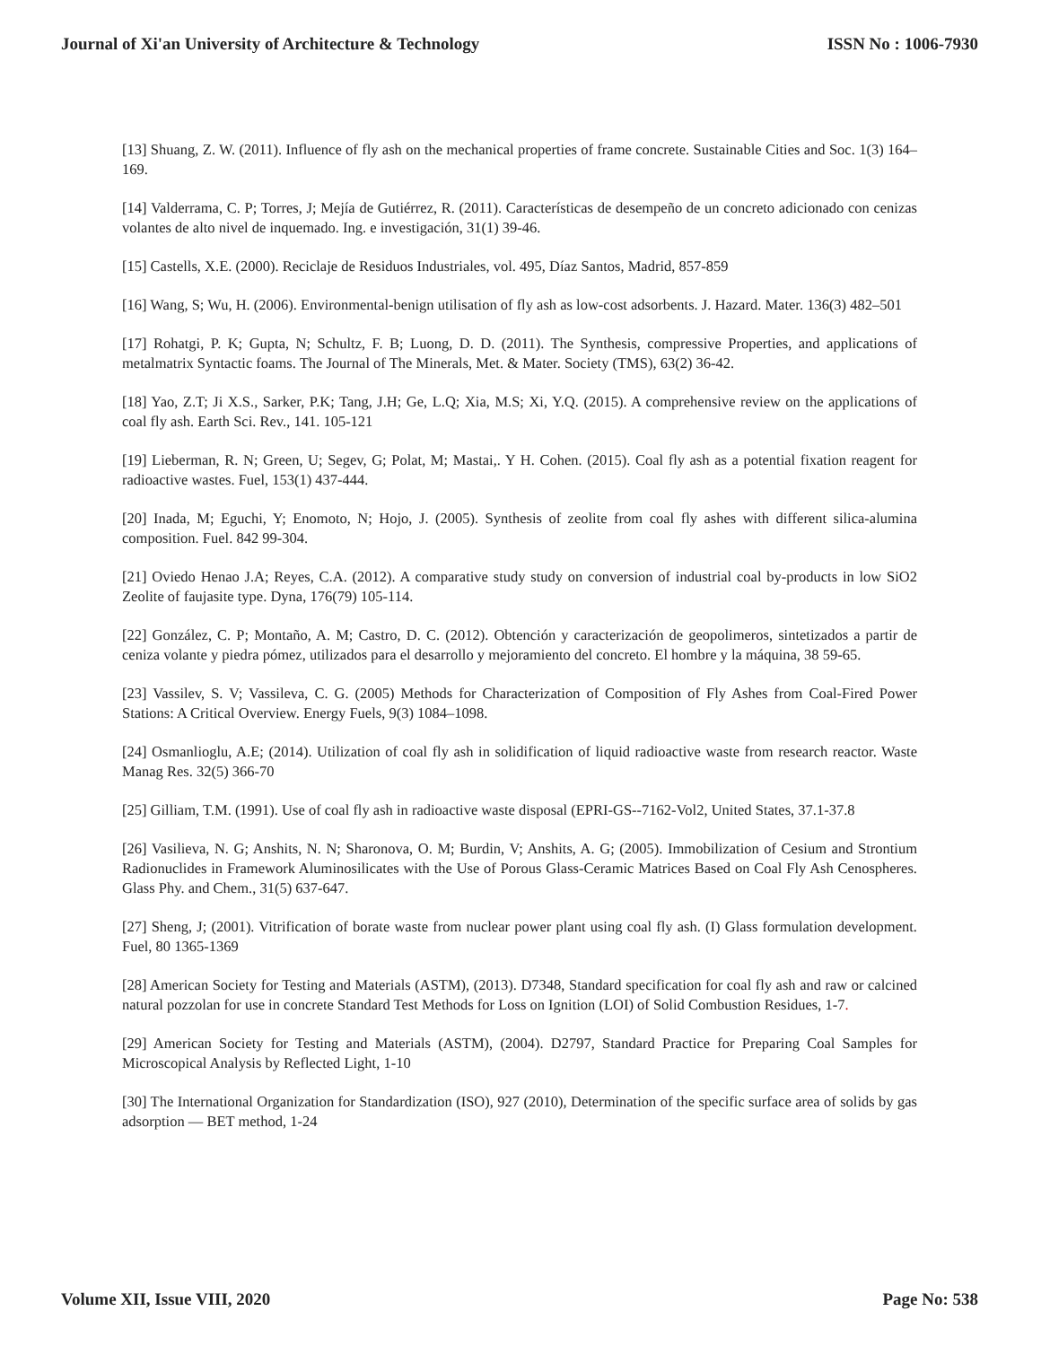Journal of Xi'an University of Architecture & Technology ISSN No : 1006-7930
[13] Shuang, Z. W. (2011). Influence of fly ash on the mechanical properties of frame concrete. Sustainable Cities and Soc. 1(3) 164–169.
[14] Valderrama, C. P; Torres, J; Mejía de Gutiérrez, R. (2011). Características de desempeño de un concreto adicionado con cenizas volantes de alto nivel de inquemado. Ing. e investigación, 31(1) 39-46.
[15] Castells, X.E. (2000). Reciclaje de Residuos Industriales, vol. 495, Díaz Santos, Madrid, 857-859
[16] Wang, S; Wu, H. (2006). Environmental-benign utilisation of fly ash as low-cost adsorbents. J. Hazard. Mater. 136(3) 482–501
[17] Rohatgi, P. K; Gupta, N; Schultz, F. B; Luong, D. D. (2011). The Synthesis, compressive Properties, and applications of metalmatrix Syntactic foams. The Journal of The Minerals, Met. & Mater. Society (TMS), 63(2) 36-42.
[18] Yao, Z.T; Ji X.S., Sarker, P.K; Tang, J.H; Ge, L.Q; Xia, M.S; Xi, Y.Q. (2015). A comprehensive review on the applications of coal fly ash. Earth Sci. Rev., 141. 105-121
[19] Lieberman, R. N; Green, U; Segev, G; Polat, M; Mastai,. Y H. Cohen. (2015). Coal fly ash as a potential fixation reagent for radioactive wastes. Fuel, 153(1) 437-444.
[20] Inada, M; Eguchi, Y; Enomoto, N; Hojo, J. (2005). Synthesis of zeolite from coal fly ashes with different silica-alumina composition. Fuel. 842 99-304.
[21] Oviedo Henao J.A; Reyes, C.A. (2012). A comparative study study on conversion of industrial coal by-products in low SiO2 Zeolite of faujasite type. Dyna, 176(79) 105-114.
[22] González, C. P; Montaño, A. M; Castro, D. C. (2012). Obtención y caracterización de geopolimeros, sintetizados a partir de ceniza volante y piedra pómez, utilizados para el desarrollo y mejoramiento del concreto. El hombre y la máquina, 38 59-65.
[23] Vassilev, S. V; Vassileva, C. G. (2005) Methods for Characterization of Composition of Fly Ashes from Coal-Fired Power Stations: A Critical Overview. Energy Fuels, 9(3) 1084–1098.
[24] Osmanlioglu, A.E; (2014). Utilization of coal fly ash in solidification of liquid radioactive waste from research reactor. Waste Manag Res. 32(5) 366-70
[25] Gilliam, T.M. (1991). Use of coal fly ash in radioactive waste disposal (EPRI-GS--7162-Vol2, United States, 37.1-37.8
[26] Vasilieva, N. G; Anshits, N. N; Sharonova, O. M; Burdin, V; Anshits, A. G; (2005). Immobilization of Cesium and Strontium Radionuclides in Framework Aluminosilicates with the Use of Porous Glass-Ceramic Matrices Based on Coal Fly Ash Cenospheres. Glass Phy. and Chem., 31(5) 637-647.
[27] Sheng, J; (2001). Vitrification of borate waste from nuclear power plant using coal fly ash. (I) Glass formulation development. Fuel, 80 1365-1369
[28] American Society for Testing and Materials (ASTM), (2013). D7348, Standard specification for coal fly ash and raw or calcined natural pozzolan for use in concrete Standard Test Methods for Loss on Ignition (LOI) of Solid Combustion Residues, 1-7.
[29] American Society for Testing and Materials (ASTM), (2004). D2797, Standard Practice for Preparing Coal Samples for Microscopical Analysis by Reflected Light, 1-10
[30] The International Organization for Standardization (ISO), 927 (2010), Determination of the specific surface area of solids by gas adsorption — BET method, 1-24
Volume XII, Issue VIII, 2020 Page No: 538